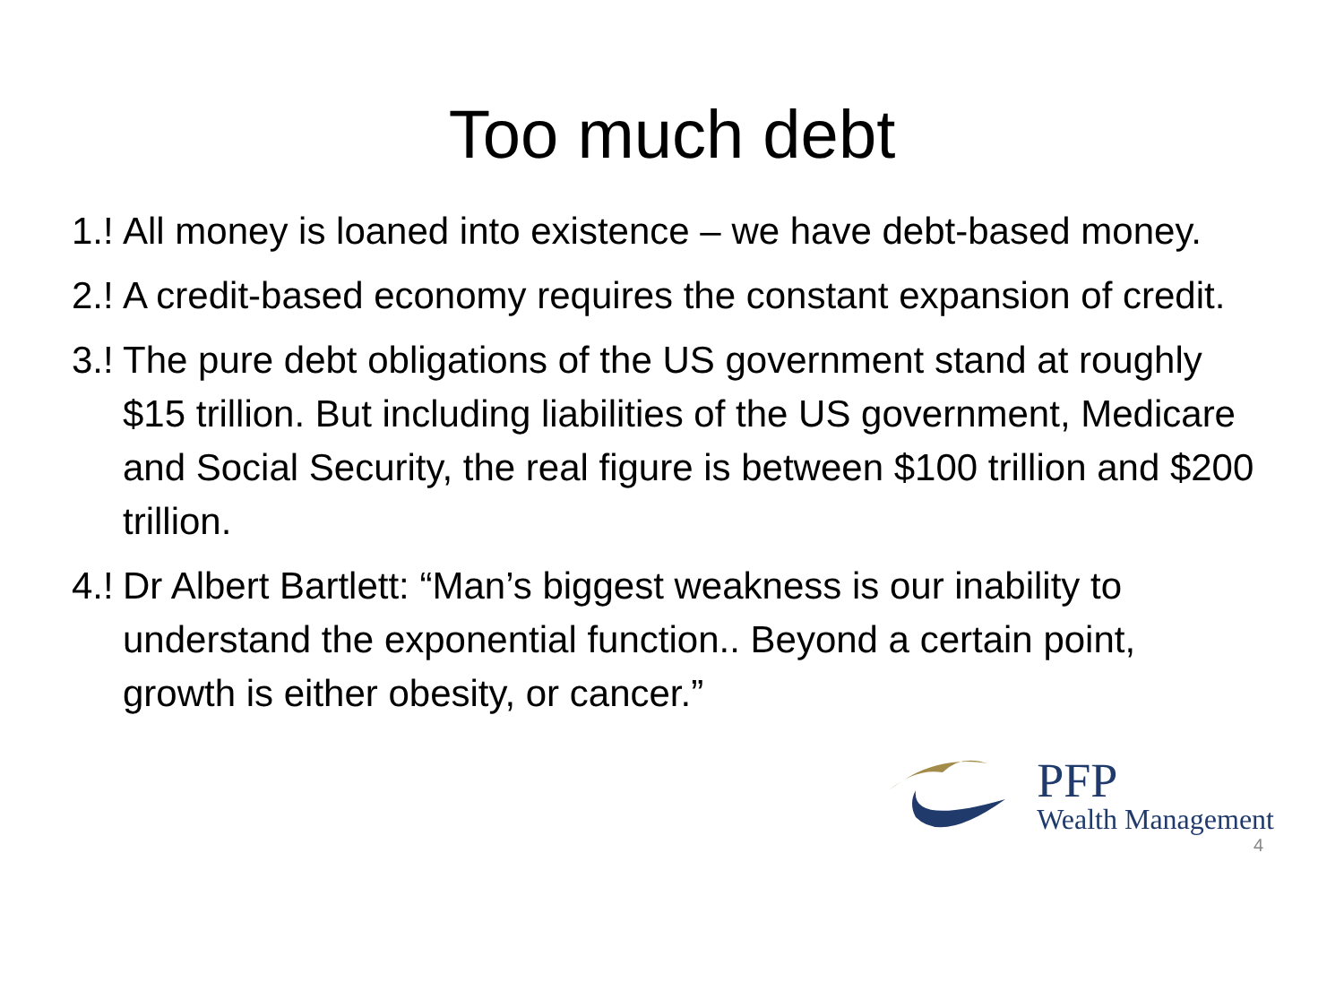Too much debt
1.! All money is loaned into existence – we have debt-based money.
2.! A credit-based economy requires the constant expansion of credit.
3.! The pure debt obligations of the US government stand at roughly $15 trillion. But including liabilities of the US government, Medicare and Social Security, the real figure is between $100 trillion and $200 trillion.
4.! Dr Albert Bartlett: “Man’s biggest weakness is our inability to understand the exponential function.. Beyond a certain point, growth is either obesity, or cancer.”
PFP
Wealth Management
4